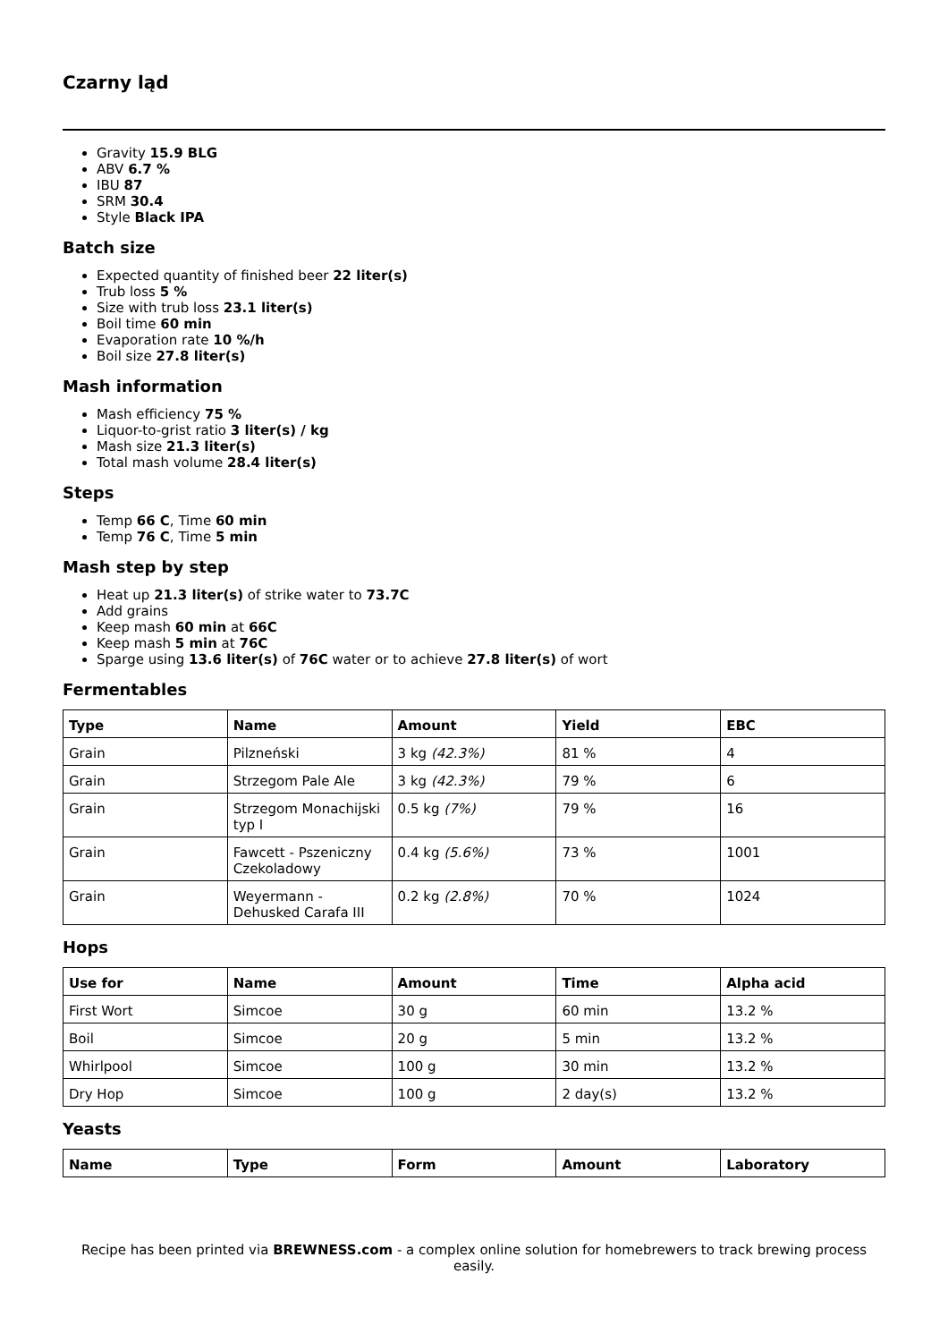Czarny ląd
Gravity 15.9 BLG
ABV 6.7 %
IBU 87
SRM 30.4
Style Black IPA
Batch size
Expected quantity of finished beer 22 liter(s)
Trub loss 5 %
Size with trub loss 23.1 liter(s)
Boil time 60 min
Evaporation rate 10 %/h
Boil size 27.8 liter(s)
Mash information
Mash efficiency 75 %
Liquor-to-grist ratio 3 liter(s) / kg
Mash size 21.3 liter(s)
Total mash volume 28.4 liter(s)
Steps
Temp 66 C, Time 60 min
Temp 76 C, Time 5 min
Mash step by step
Heat up 21.3 liter(s) of strike water to 73.7C
Add grains
Keep mash 60 min at 66C
Keep mash 5 min at 76C
Sparge using 13.6 liter(s) of 76C water or to achieve 27.8 liter(s) of wort
Fermentables
| Type | Name | Amount | Yield | EBC |
| --- | --- | --- | --- | --- |
| Grain | Pilzneński | 3 kg (42.3%) | 81 % | 4 |
| Grain | Strzegom Pale Ale | 3 kg (42.3%) | 79 % | 6 |
| Grain | Strzegom Monachijski typ I | 0.5 kg (7%) | 79 % | 16 |
| Grain | Fawcett - Pszeniczny Czekoladowy | 0.4 kg (5.6%) | 73 % | 1001 |
| Grain | Weyermann - Dehusked Carafa III | 0.2 kg (2.8%) | 70 % | 1024 |
Hops
| Use for | Name | Amount | Time | Alpha acid |
| --- | --- | --- | --- | --- |
| First Wort | Simcoe | 30 g | 60 min | 13.2 % |
| Boil | Simcoe | 20 g | 5 min | 13.2 % |
| Whirlpool | Simcoe | 100 g | 30 min | 13.2 % |
| Dry Hop | Simcoe | 100 g | 2 day(s) | 13.2 % |
Yeasts
| Name | Type | Form | Amount | Laboratory |
| --- | --- | --- | --- | --- |
Recipe has been printed via BREWNESS.com - a complex online solution for homebrewers to track brewing process easily.